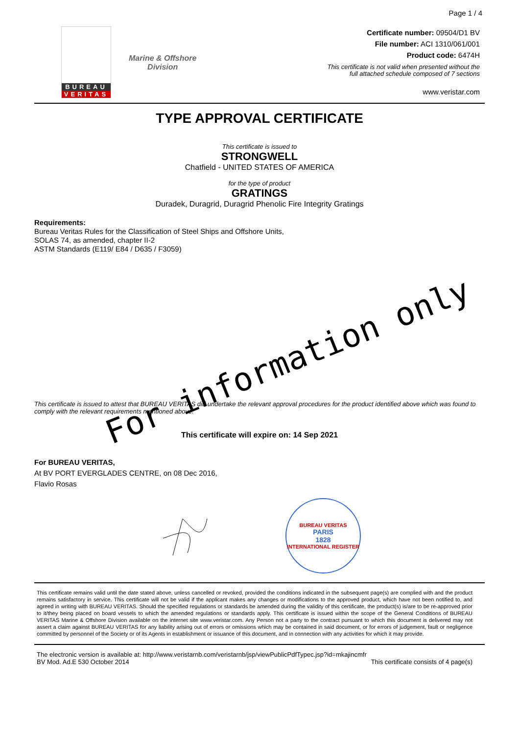Page 1 / 4
BUREAU
VERITAS
Marine & Offshore
Division
Certificate number: 09504/D1 BV
File number: ACI 1310/061/001
Product code: 6474H
This certificate is not valid when presented without the
full attached schedule composed of 7 sections
www.veristar.com
TYPE APPROVAL CERTIFICATE
This certificate is issued to
STRONGWELL
Chatfield - UNITED STATES OF AMERICA
for the type of product
GRATINGS
Duradek, Duragrid, Duragrid Phenolic Fire Integrity Gratings
Requirements:
Bureau Veritas Rules for the Classification of Steel Ships and Offshore Units,
SOLAS 74, as amended, chapter II-2
ASTM Standards (E119/ E84 / D635 / F3059)
For information only
This certificate is issued to attest that BUREAU VERITAS did undertake the relevant approval procedures for the product identified above which was found to comply with the relevant requirements mentioned above.
This certificate will expire on: 14 Sep 2021
For BUREAU VERITAS,
At BV PORT EVERGLADES CENTRE, on 08 Dec 2016,
Flavio Rosas
BUREAU VERITAS
PARIS
1828
INTERNATIONAL REGISTER
This certificate remains valid until the date stated above, unless cancelled or revoked, provided the conditions indicated in the subsequent page(s) are complied with and the product remains satisfactory in service. This certificate will not be valid if the applicant makes any changes or modifications to the approved product, which have not been notified to, and agreed in writing with BUREAU VERITAS. Should the specified regulations or standards be amended during the validity of this certificate, the product(s) is/are to be re-approved prior to it/they being placed on board vessels to which the amended regulations or standards apply. This certificate is issued within the scope of the General Conditions of BUREAU VERITAS Marine & Offshore Division available on the internet site www.veristar.com. Any Person not a party to the contract pursuant to which this document is delivered may not assert a claim against BUREAU VERITAS for any liability arising out of errors or omissions which may be contained in said document, or for errors of judgement, fault or negligence committed by personnel of the Society or of its Agents in establishment or issuance of this document, and in connection with any activities for which it may provide.
The electronic version is available at: http://www.veristarnb.com/veristarnb/jsp/viewPublicPdfTypec.jsp?id=mkajincmfr
BV Mod. Ad.E 530 October 2014 This certificate consists of 4 page(s)